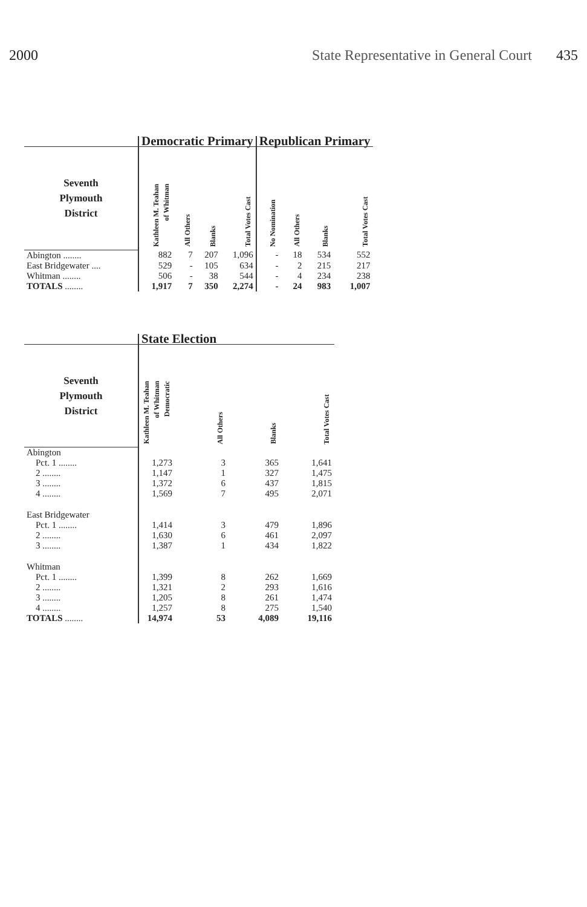2000 State Representative in General Court 435
| | Democratic Primary | | | | Republican Primary | | | |
| --- | --- | --- | --- | --- | --- | --- | --- | --- |
| Seventh Plymouth District | Kathleen M. Teahan of Whitman | All Others | Blanks | Total Votes Cast | No Nomination | All Others | Blanks | Total Votes Cast |
| Abington ........ | 882 | 7 | 207 | 1,096 | - | 18 | 534 | 552 |
| East Bridgewater .... | 529 | - | 105 | 634 | - | 2 | 215 | 217 |
| Whitman ........ | 506 | - | 38 | 544 | - | 4 | 234 | 238 |
| TOTALS ........ | 1,917 | 7 | 350 | 2,274 | - | 24 | 983 | 1,007 |
| | State Election | | | |
| --- | --- | --- | --- | --- |
| Seventh Plymouth District | Kathleen M. Teahan of Whitman Democratic | All Others | Blanks | Total Votes Cast |
| Abington | | | | |
| Pct. 1 ........ | 1,273 | 3 | 365 | 1,641 |
| 2 ........ | 1,147 | 1 | 327 | 1,475 |
| 3 ........ | 1,372 | 6 | 437 | 1,815 |
| 4 ........ | 1,569 | 7 | 495 | 2,071 |
| East Bridgewater | | | | |
| Pct. 1 ........ | 1,414 | 3 | 479 | 1,896 |
| 2 ........ | 1,630 | 6 | 461 | 2,097 |
| 3 ........ | 1,387 | 1 | 434 | 1,822 |
| Whitman | | | | |
| Pct. 1 ........ | 1,399 | 8 | 262 | 1,669 |
| 2 ........ | 1,321 | 2 | 293 | 1,616 |
| 3 ........ | 1,205 | 8 | 261 | 1,474 |
| 4 ........ | 1,257 | 8 | 275 | 1,540 |
| TOTALS ........ | 14,974 | 53 | 4,089 | 19,116 |